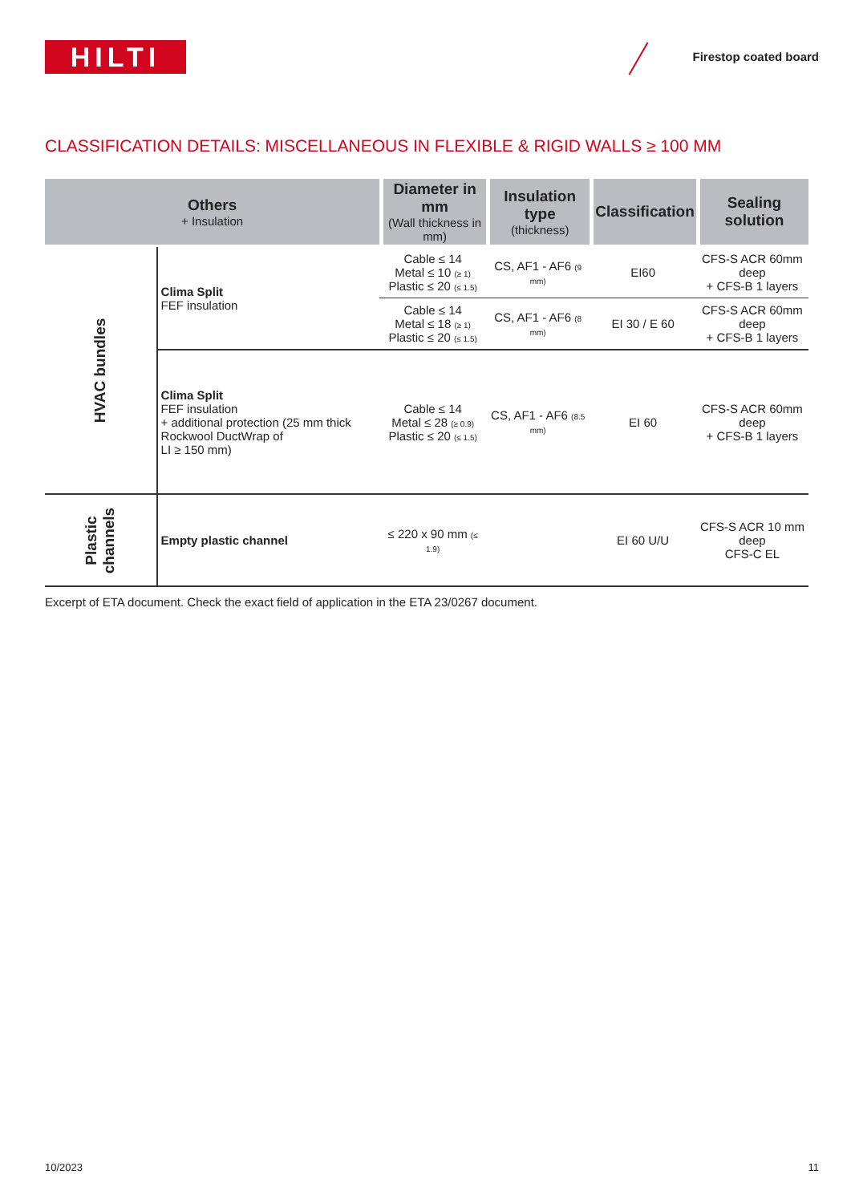HILTI Firestop coated board
CLASSIFICATION DETAILS: MISCELLANEOUS IN FLEXIBLE & RIGID WALLS ≥ 100 MM
| Others + Insulation | | Diameter in mm (Wall thickness in mm) | Insulation type (thickness) | Classification | Sealing solution |
| --- | --- | --- | --- | --- | --- |
| HVAC bundles | Clima Split FEF insulation | Cable ≤ 14 Metal ≤ 10 (≥ 1) Plastic ≤ 20 (≤ 1.5) | CS, AF1 - AF6 (9 mm) | EI60 | CFS-S ACR 60mm deep + CFS-B 1 layers |
| | | Cable ≤ 14 Metal ≤ 18 (≥ 1) Plastic ≤ 20 (≤ 1.5) | CS, AF1 - AF6 (8 mm) | EI 30 / E 60 | CFS-S ACR 60mm deep + CFS-B 1 layers |
| | Clima Split FEF insulation + additional protection (25 mm thick Rockwool DuctWrap of LI ≥ 150 mm) | Cable ≤ 14 Metal ≤ 28 (≥ 0.9) Plastic ≤ 20 (≤ 1.5) | CS, AF1 - AF6 (8.5 mm) | EI 60 | CFS-S ACR 60mm deep + CFS-B 1 layers |
| Plastic channels | Empty plastic channel | ≤ 220 x 90 mm (≤ 1.9) | | EI 60 U/U | CFS-S ACR 10 mm deep CFS-C EL |
Excerpt of ETA document. Check the exact field of application in the ETA 23/0267 document.
10/2023 11